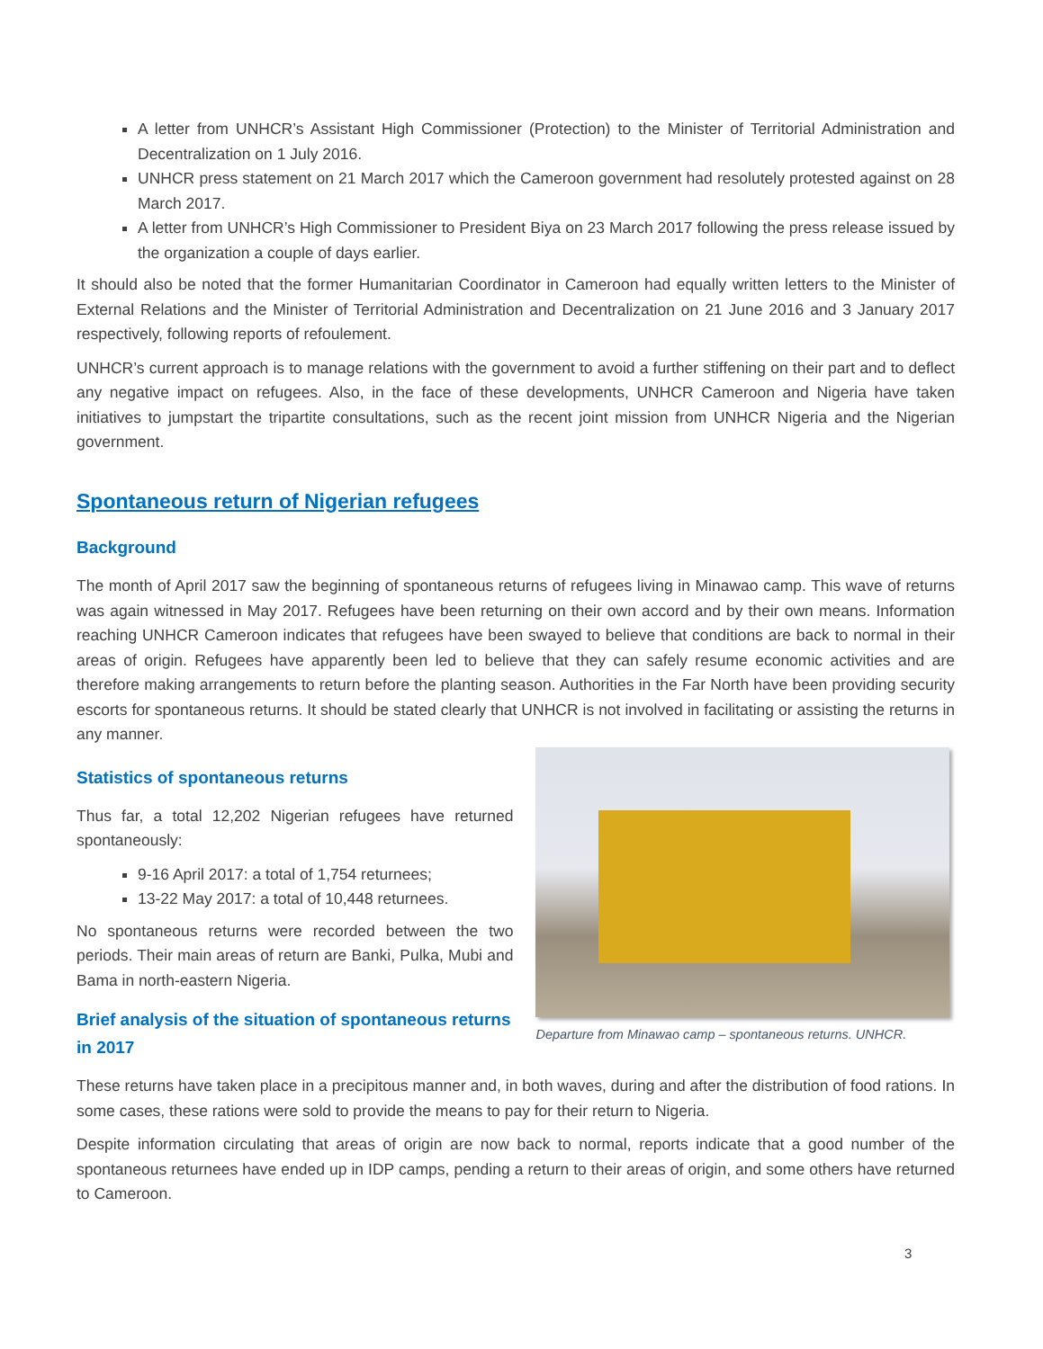A letter from UNHCR’s Assistant High Commissioner (Protection) to the Minister of Territorial Administration and Decentralization on 1 July 2016.
UNHCR press statement on 21 March 2017 which the Cameroon government had resolutely protested against on 28 March 2017.
A letter from UNHCR’s High Commissioner to President Biya on 23 March 2017 following the press release issued by the organization a couple of days earlier.
It should also be noted that the former Humanitarian Coordinator in Cameroon had equally written letters to the Minister of External Relations and the Minister of Territorial Administration and Decentralization on 21 June 2016 and 3 January 2017 respectively, following reports of refoulement.
UNHCR’s current approach is to manage relations with the government to avoid a further stiffening on their part and to deflect any negative impact on refugees. Also, in the face of these developments, UNHCR Cameroon and Nigeria have taken initiatives to jumpstart the tripartite consultations, such as the recent joint mission from UNHCR Nigeria and the Nigerian government.
Spontaneous return of Nigerian refugees
Background
The month of April 2017 saw the beginning of spontaneous returns of refugees living in Minawao camp. This wave of returns was again witnessed in May 2017. Refugees have been returning on their own accord and by their own means. Information reaching UNHCR Cameroon indicates that refugees have been swayed to believe that conditions are back to normal in their areas of origin. Refugees have apparently been led to believe that they can safely resume economic activities and are therefore making arrangements to return before the planting season. Authorities in the Far North have been providing security escorts for spontaneous returns. It should be stated clearly that UNHCR is not involved in facilitating or assisting the returns in any manner.
Statistics of spontaneous returns
Thus far, a total 12,202 Nigerian refugees have returned spontaneously:
9-16 April 2017: a total of 1,754 returnees;
13-22 May 2017: a total of 10,448 returnees.
No spontaneous returns were recorded between the two periods. Their main areas of return are Banki, Pulka, Mubi and Bama in north-eastern Nigeria.
Brief analysis of the situation of spontaneous returns in 2017
Departure from Minawao camp – spontaneous returns. UNHCR.
These returns have taken place in a precipitous manner and, in both waves, during and after the distribution of food rations. In some cases, these rations were sold to provide the means to pay for their return to Nigeria.
Despite information circulating that areas of origin are now back to normal, reports indicate that a good number of the spontaneous returnees have ended up in IDP camps, pending a return to their areas of origin, and some others have returned to Cameroon.
3